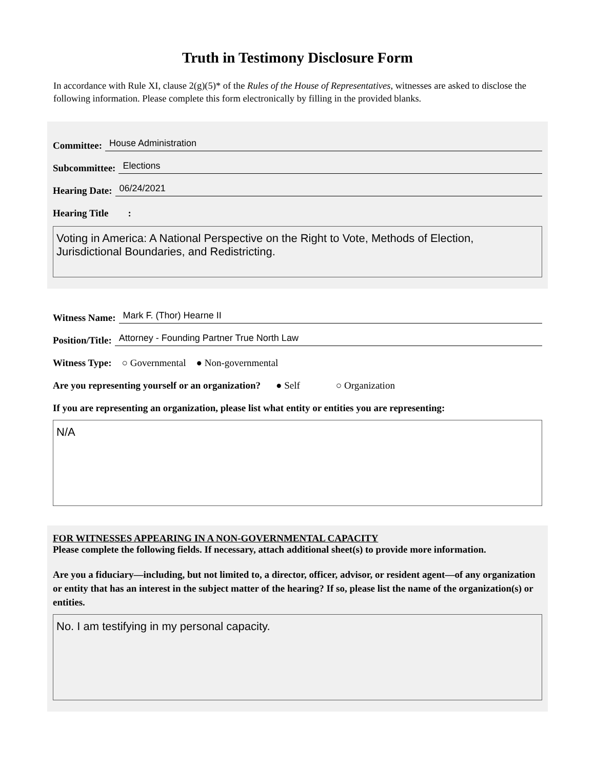Truth in Testimony Disclosure Form
In accordance with Rule XI, clause 2(g)(5)* of the Rules of the House of Representatives, witnesses are asked to disclose the following information. Please complete this form electronically by filling in the provided blanks.
Committee: House Administration
Subcommittee: Elections
Hearing Date: 06/24/2021
Hearing Title :
Voting in America: A National Perspective on the Right to Vote, Methods of Election, Jurisdictional Boundaries, and Redistricting.
Witness Name: Mark F. (Thor) Hearne II
Position/Title: Attorney - Founding Partner True North Law
Witness Type: ○ Governmental ● Non-governmental
Are you representing yourself or an organization? ● Self ○ Organization
If you are representing an organization, please list what entity or entities you are representing:
N/A
FOR WITNESSES APPEARING IN A NON-GOVERNMENTAL CAPACITY
Please complete the following fields. If necessary, attach additional sheet(s) to provide more information.
Are you a fiduciary—including, but not limited to, a director, officer, advisor, or resident agent—of any organization or entity that has an interest in the subject matter of the hearing? If so, please list the name of the organization(s) or entities.
No. I am testifying in my personal capacity.